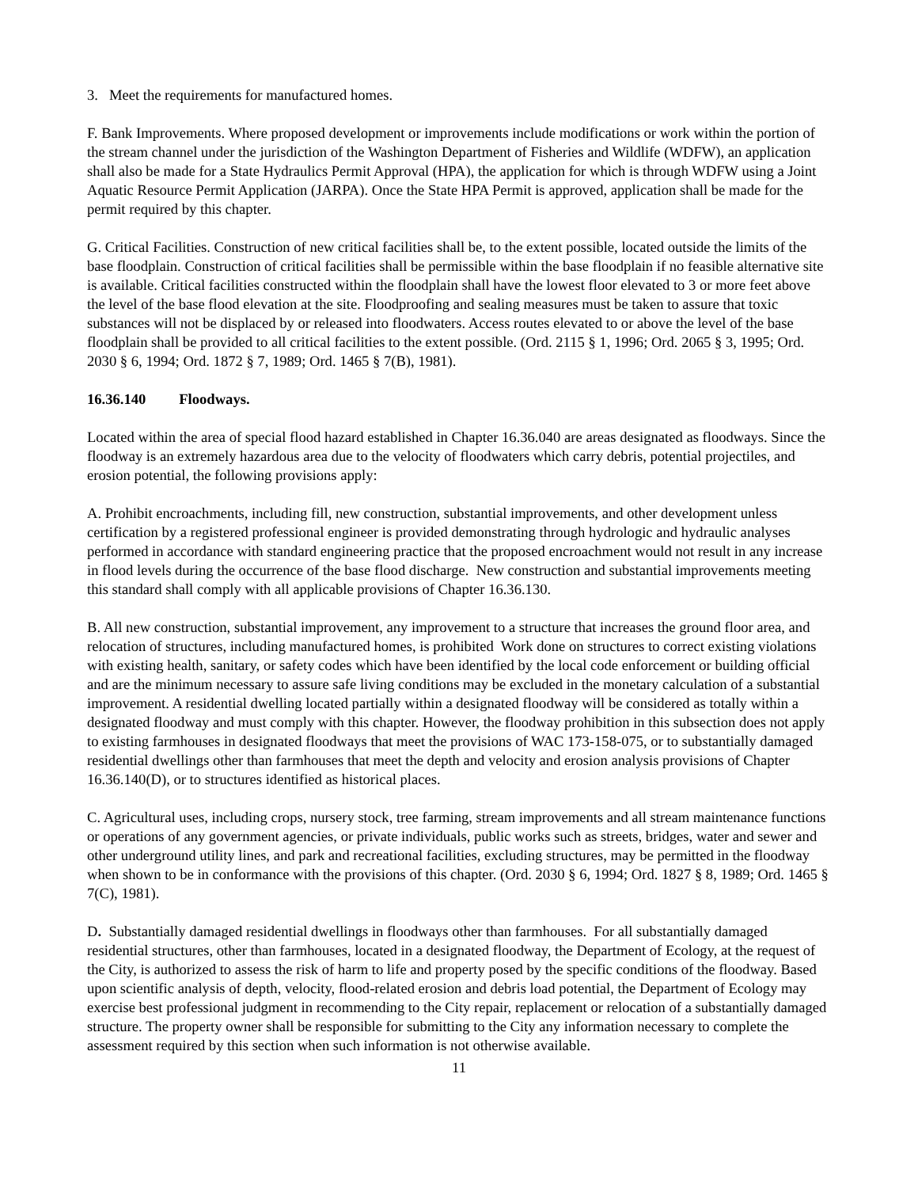3. Meet the requirements for manufactured homes.
F. Bank Improvements. Where proposed development or improvements include modifications or work within the portion of the stream channel under the jurisdiction of the Washington Department of Fisheries and Wildlife (WDFW), an application shall also be made for a State Hydraulics Permit Approval (HPA), the application for which is through WDFW using a Joint Aquatic Resource Permit Application (JARPA). Once the State HPA Permit is approved, application shall be made for the permit required by this chapter.
G. Critical Facilities. Construction of new critical facilities shall be, to the extent possible, located outside the limits of the base floodplain. Construction of critical facilities shall be permissible within the base floodplain if no feasible alternative site is available. Critical facilities constructed within the floodplain shall have the lowest floor elevated to 3 or more feet above the level of the base flood elevation at the site. Floodproofing and sealing measures must be taken to assure that toxic substances will not be displaced by or released into floodwaters. Access routes elevated to or above the level of the base floodplain shall be provided to all critical facilities to the extent possible. (Ord. 2115 § 1, 1996; Ord. 2065 § 3, 1995; Ord. 2030 § 6, 1994; Ord. 1872 § 7, 1989; Ord. 1465 § 7(B), 1981).
16.36.140 Floodways.
Located within the area of special flood hazard established in Chapter 16.36.040 are areas designated as floodways. Since the floodway is an extremely hazardous area due to the velocity of floodwaters which carry debris, potential projectiles, and erosion potential, the following provisions apply:
A. Prohibit encroachments, including fill, new construction, substantial improvements, and other development unless certification by a registered professional engineer is provided demonstrating through hydrologic and hydraulic analyses performed in accordance with standard engineering practice that the proposed encroachment would not result in any increase in flood levels during the occurrence of the base flood discharge. New construction and substantial improvements meeting this standard shall comply with all applicable provisions of Chapter 16.36.130.
B. All new construction, substantial improvement, any improvement to a structure that increases the ground floor area, and relocation of structures, including manufactured homes, is prohibited Work done on structures to correct existing violations with existing health, sanitary, or safety codes which have been identified by the local code enforcement or building official and are the minimum necessary to assure safe living conditions may be excluded in the monetary calculation of a substantial improvement. A residential dwelling located partially within a designated floodway will be considered as totally within a designated floodway and must comply with this chapter. However, the floodway prohibition in this subsection does not apply to existing farmhouses in designated floodways that meet the provisions of WAC 173-158-075, or to substantially damaged residential dwellings other than farmhouses that meet the depth and velocity and erosion analysis provisions of Chapter 16.36.140(D), or to structures identified as historical places.
C. Agricultural uses, including crops, nursery stock, tree farming, stream improvements and all stream maintenance functions or operations of any government agencies, or private individuals, public works such as streets, bridges, water and sewer and other underground utility lines, and park and recreational facilities, excluding structures, may be permitted in the floodway when shown to be in conformance with the provisions of this chapter. (Ord. 2030 § 6, 1994; Ord. 1827 § 8, 1989; Ord. 1465 § 7(C), 1981).
D. Substantially damaged residential dwellings in floodways other than farmhouses. For all substantially damaged residential structures, other than farmhouses, located in a designated floodway, the Department of Ecology, at the request of the City, is authorized to assess the risk of harm to life and property posed by the specific conditions of the floodway. Based upon scientific analysis of depth, velocity, flood-related erosion and debris load potential, the Department of Ecology may exercise best professional judgment in recommending to the City repair, replacement or relocation of a substantially damaged structure. The property owner shall be responsible for submitting to the City any information necessary to complete the assessment required by this section when such information is not otherwise available.
11